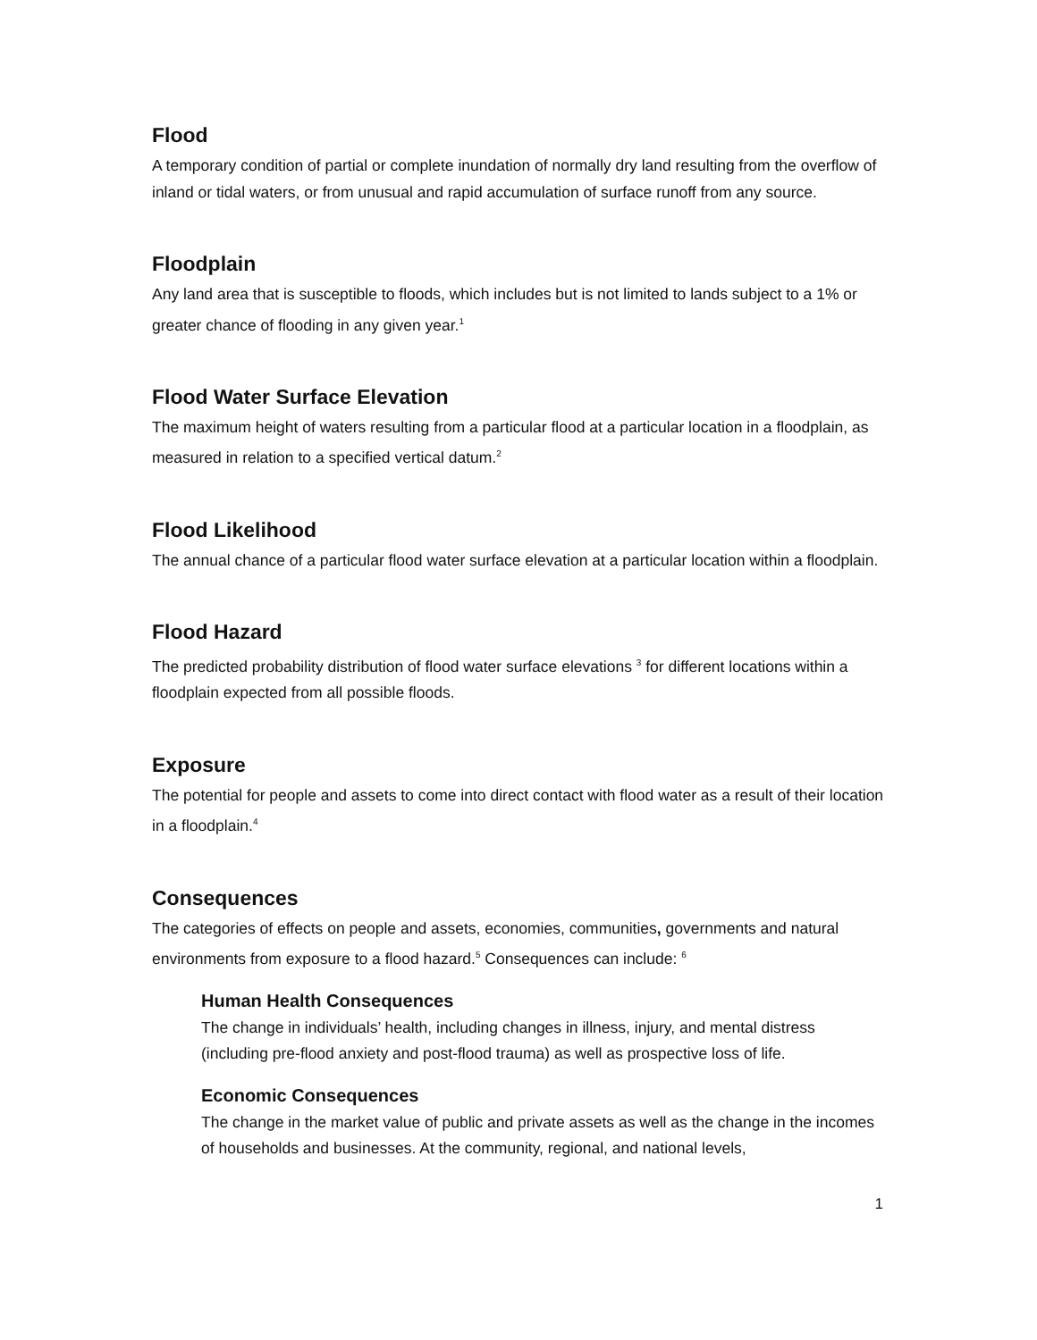Flood
A temporary condition of partial or complete inundation of normally dry land resulting from the overflow of inland or tidal waters, or from unusual and rapid accumulation of surface runoff from any source.
Floodplain
Any land area that is susceptible to floods, which includes but is not limited to lands subject to a 1% or greater chance of flooding in any given year.<sup>1</sup>
Flood Water Surface Elevation
The maximum height of waters resulting from a particular flood at a particular location in a floodplain, as measured in relation to a specified vertical datum.<sup>2</sup>
Flood Likelihood
The annual chance of a particular flood water surface elevation at a particular location within a floodplain.
Flood Hazard
The predicted probability distribution of flood water surface elevations <sup>3</sup> for different locations within a floodplain expected from all possible floods.
Exposure
The potential for people and assets to come into direct contact with flood water as a result of their location in a floodplain.<sup>4</sup>
Consequences
The categories of effects on people and assets, economies, communities, governments and natural environments from exposure to a flood hazard.<sup>5</sup> Consequences can include: <sup>6</sup>
Human Health Consequences
The change in individuals’ health, including changes in illness, injury, and mental distress (including pre-flood anxiety and post-flood trauma) as well as prospective loss of life.
Economic Consequences
The change in the market value of public and private assets as well as the change in the incomes of households and businesses. At the community, regional, and national levels,
1